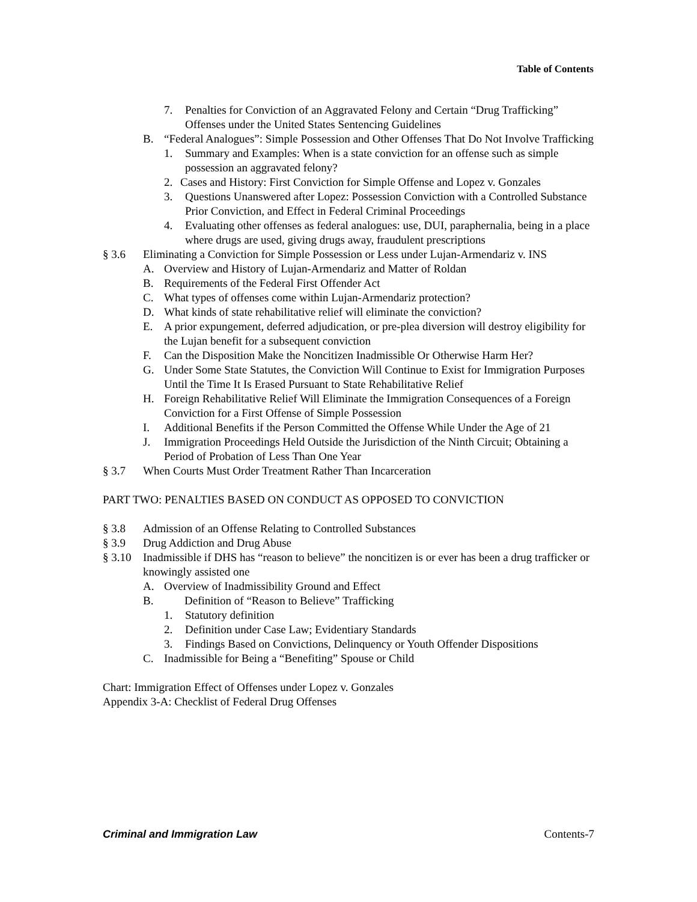Table of Contents
7. Penalties for Conviction of an Aggravated Felony and Certain “Drug Trafficking” Offenses under the United States Sentencing Guidelines
B. “Federal Analogues”: Simple Possession and Other Offenses That Do Not Involve Trafficking
1. Summary and Examples: When is a state conviction for an offense such as simple possession an aggravated felony?
2. Cases and History: First Conviction for Simple Offense and Lopez v. Gonzales
3. Questions Unanswered after Lopez: Possession Conviction with a Controlled Substance Prior Conviction, and Effect in Federal Criminal Proceedings
4. Evaluating other offenses as federal analogues: use, DUI, paraphernalia, being in a place where drugs are used, giving drugs away, fraudulent prescriptions
§ 3.6 Eliminating a Conviction for Simple Possession or Less under Lujan-Armendariz v. INS
A. Overview and History of Lujan-Armendariz and Matter of Roldan
B. Requirements of the Federal First Offender Act
C. What types of offenses come within Lujan-Armendariz protection?
D. What kinds of state rehabilitative relief will eliminate the conviction?
E. A prior expungement, deferred adjudication, or pre-plea diversion will destroy eligibility for the Lujan benefit for a subsequent conviction
F. Can the Disposition Make the Noncitizen Inadmissible Or Otherwise Harm Her?
G. Under Some State Statutes, the Conviction Will Continue to Exist for Immigration Purposes Until the Time It Is Erased Pursuant to State Rehabilitative Relief
H. Foreign Rehabilitative Relief Will Eliminate the Immigration Consequences of a Foreign Conviction for a First Offense of Simple Possession
I. Additional Benefits if the Person Committed the Offense While Under the Age of 21
J. Immigration Proceedings Held Outside the Jurisdiction of the Ninth Circuit; Obtaining a Period of Probation of Less Than One Year
§ 3.7 When Courts Must Order Treatment Rather Than Incarceration
PART TWO: PENALTIES BASED ON CONDUCT AS OPPOSED TO CONVICTION
§ 3.8 Admission of an Offense Relating to Controlled Substances
§ 3.9 Drug Addiction and Drug Abuse
§ 3.10 Inadmissible if DHS has “reason to believe” the noncitizen is or ever has been a drug trafficker or knowingly assisted one
A. Overview of Inadmissibility Ground and Effect
B. Definition of “Reason to Believe” Trafficking
1. Statutory definition
2. Definition under Case Law; Evidentiary Standards
3. Findings Based on Convictions, Delinquency or Youth Offender Dispositions
C. Inadmissible for Being a “Benefiting” Spouse or Child
Chart: Immigration Effect of Offenses under Lopez v. Gonzales
Appendix 3-A: Checklist of Federal Drug Offenses
Criminal and Immigration Law Contents-7